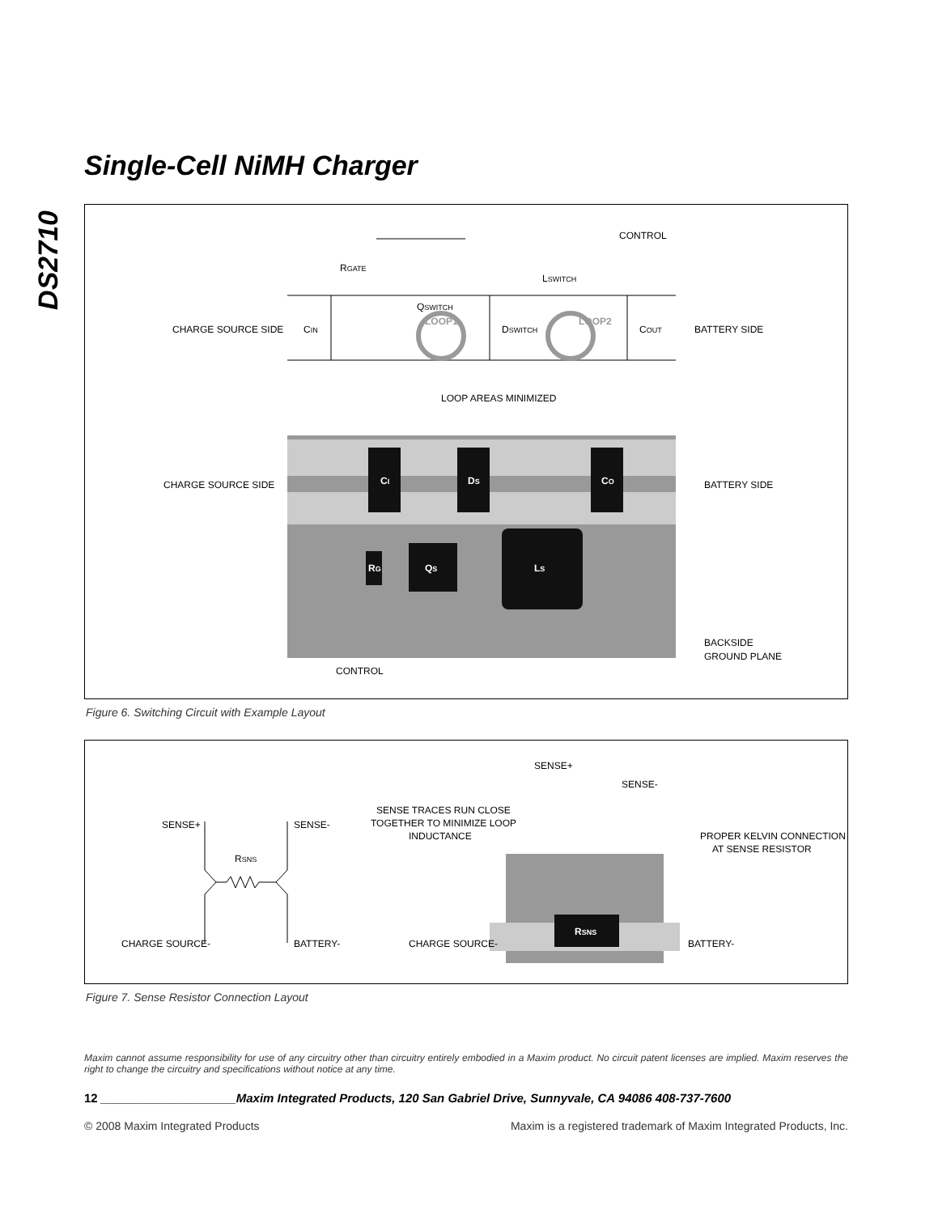DS2710
Single-Cell NiMH Charger
CONTROL
RGATE
QSWITCH
LSWITCH
CHARGE SOURCE SIDE
CIN
LOOP1
DSWITCH
LOOP2
COUT
BATTERY SIDE
LOOP AREAS MINIMIZED
CI
DS
CO
RG
QS
LS
CHARGE SOURCE SIDE
BATTERY SIDE
BACKSIDE
GROUND PLANE
CONTROL
Figure 6. Switching Circuit with Example Layout
SENSE+
SENSE-
RSNS
CHARGE SOURCE-
BATTERY-
RSNS
SENSE+
SENSE-
SENSE TRACES RUN CLOSE
TOGETHER TO MINIMIZE LOOP
INDUCTANCE
PROPER KELVIN CONNECTION
AT SENSE RESISTOR
CHARGE SOURCE-
BATTERY-
Figure 7. Sense Resistor Connection Layout
Maxim cannot assume responsibility for use of any circuitry other than circuitry entirely embodied in a Maxim product. No circuit patent licenses are implied. Maxim reserves the right to change the circuitry and specifications without notice at any time.
12 ____________________Maxim Integrated Products, 120 San Gabriel Drive, Sunnyvale, CA 94086 408-737-7600
© 2008 Maxim Integrated Products Maxim is a registered trademark of Maxim Integrated Products, Inc.